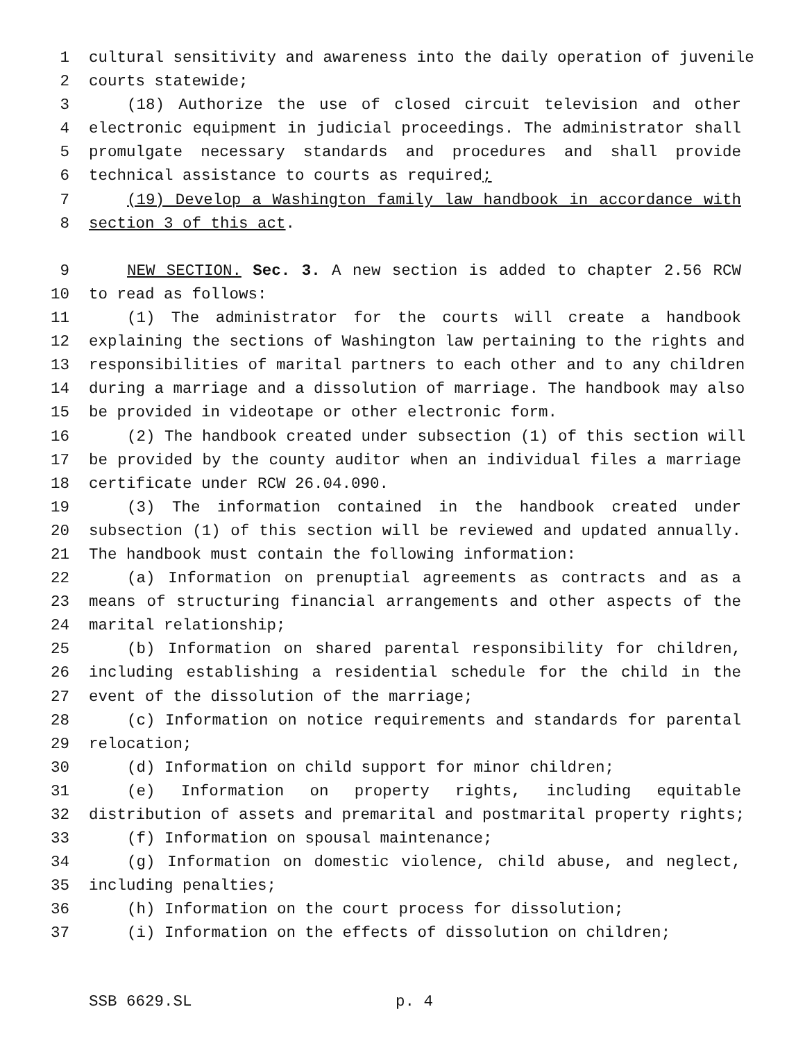1 cultural sensitivity and awareness into the daily operation of juvenile
2 courts statewide;
3 (18) Authorize the use of closed circuit television and other
4 electronic equipment in judicial proceedings. The administrator shall
5 promulgate necessary standards and procedures and shall provide
6 technical assistance to courts as required;
7 (19) Develop a Washington family law handbook in accordance with
8 section 3 of this act.
9 NEW SECTION. Sec. 3. A new section is added to chapter 2.56 RCW
10 to read as follows:
11 (1) The administrator for the courts will create a handbook
12 explaining the sections of Washington law pertaining to the rights and
13 responsibilities of marital partners to each other and to any children
14 during a marriage and a dissolution of marriage. The handbook may also
15 be provided in videotape or other electronic form.
16 (2) The handbook created under subsection (1) of this section will
17 be provided by the county auditor when an individual files a marriage
18 certificate under RCW 26.04.090.
19 (3) The information contained in the handbook created under
20 subsection (1) of this section will be reviewed and updated annually.
21 The handbook must contain the following information:
22 (a) Information on prenuptial agreements as contracts and as a
23 means of structuring financial arrangements and other aspects of the
24 marital relationship;
25 (b) Information on shared parental responsibility for children,
26 including establishing a residential schedule for the child in the
27 event of the dissolution of the marriage;
28 (c) Information on notice requirements and standards for parental
29 relocation;
30 (d) Information on child support for minor children;
31 (e) Information on property rights, including equitable
32 distribution of assets and premarital and postmarital property rights;
33 (f) Information on spousal maintenance;
34 (g) Information on domestic violence, child abuse, and neglect,
35 including penalties;
36 (h) Information on the court process for dissolution;
37 (i) Information on the effects of dissolution on children;
SSB 6629.SL p. 4